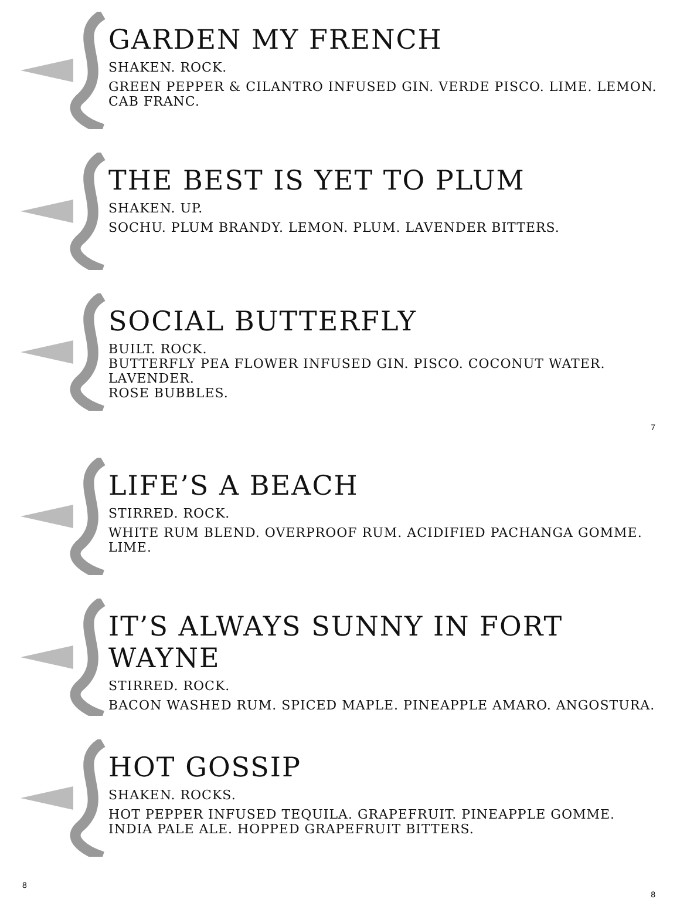GARDEN MY FRENCH
SHAKEN. ROCK.
GREEN PEPPER & CILANTRO INFUSED GIN. VERDE PISCO. LIME. LEMON.
CAB FRANC.
THE BEST IS YET TO PLUM
SHAKEN. UP.
SOCHU. PLUM BRANDY. LEMON. PLUM. LAVENDER BITTERS.
SOCIAL BUTTERFLY
BUILT. ROCK.
BUTTERFLY PEA FLOWER INFUSED GIN. PISCO. COCONUT WATER. LAVENDER.
ROSE BUBBLES.
7
LIFE’S A BEACH
STIRRED. ROCK.
WHITE RUM BLEND. OVERPROOF RUM. ACIDIFIED PACHANGA GOMME.
LIME.
IT’S ALWAYS SUNNY IN FORT WAYNE
STIRRED. ROCK.
BACON WASHED RUM. SPICED MAPLE. PINEAPPLE AMARO. ANGOSTURA.
HOT GOSSIP
SHAKEN. ROCKS.
HOT PEPPER INFUSED TEQUILA. GRAPEFRUIT. PINEAPPLE GOMME.
INDIA PALE ALE. HOPPED GRAPEFRUIT BITTERS.
8
8